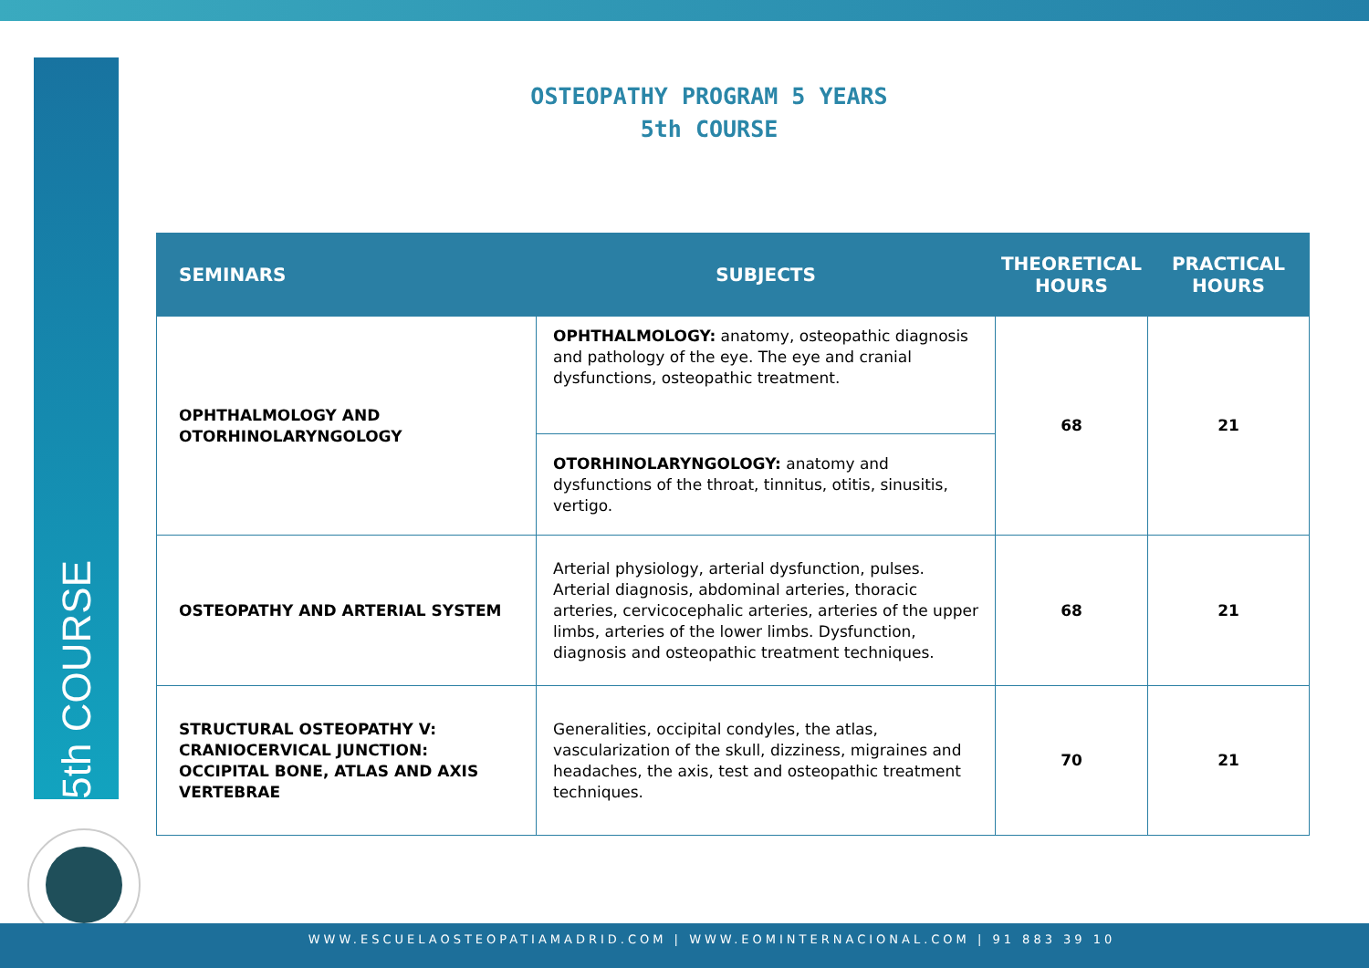5th COURSE
OSTEOPATHY PROGRAM 5 YEARS
5th COURSE
| SEMINARS | SUBJECTS | THEORETICAL HOURS | PRACTICAL HOURS |
| --- | --- | --- | --- |
| OPHTHALMOLOGY AND OTORHINOLARYNGOLOGY | OPHTHALMOLOGY: anatomy, osteopathic diagnosis and pathology of the eye. The eye and cranial dysfunctions, osteopathic treatment. | 68 | 21 |
| | OTORHINOLARYNGOLOGY: anatomy and dysfunctions of the throat, tinnitus, otitis, sinusitis, vertigo. | | |
| OSTEOPATHY AND ARTERIAL SYSTEM | Arterial physiology, arterial dysfunction, pulses. Arterial diagnosis, abdominal arteries, thoracic arteries, cervicocephalic arteries, arteries of the upper limbs, arteries of the lower limbs. Dysfunction, diagnosis and osteopathic treatment techniques. | 68 | 21 |
| STRUCTURAL OSTEOPATHY V: CRANIOCERVICAL JUNCTION: OCCIPITAL BONE, ATLAS AND AXIS VERTEBRAE | Generalities, occipital condyles, the atlas, vascularization of the skull, dizziness, migraines and headaches, the axis, test and osteopathic treatment techniques. | 70 | 21 |
WWW.ESCUELAOSTEOPATIAMADRID.COM | WWW.EOMINTERNACIONAL.COM | 91 883 39 10